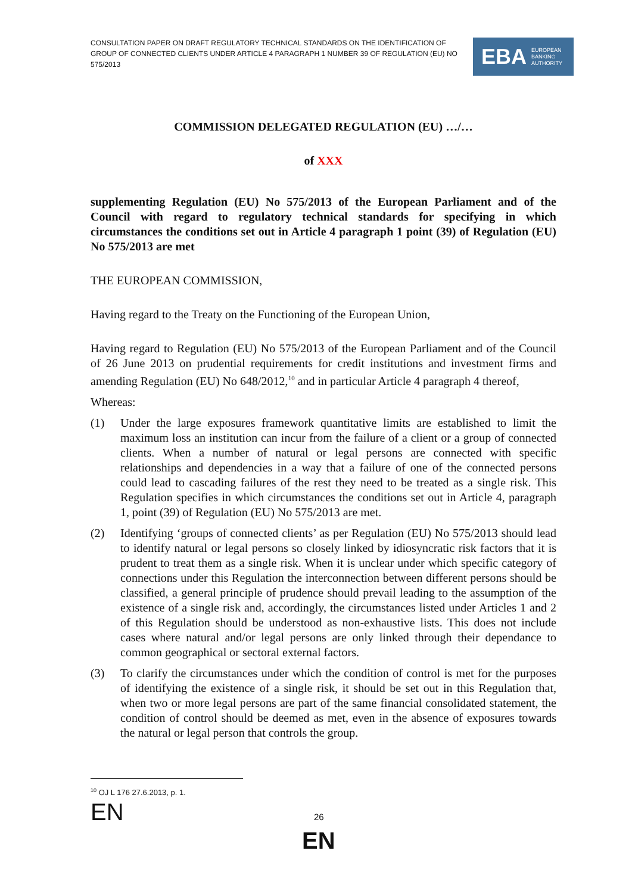CONSULTATION PAPER ON DRAFT REGULATORY TECHNICAL STANDARDS ON THE IDENTIFICATION OF GROUP OF CONNECTED CLIENTS UNDER ARTICLE 4 PARAGRAPH 1 NUMBER 39 OF REGULATION (EU) NO 575/2013
EBA EUROPEAN
BANKING
AUTHORITY
COMMISSION DELEGATED REGULATION (EU) …/…
of XXX
supplementing Regulation (EU) No 575/2013 of the European Parliament and of the Council with regard to regulatory technical standards for specifying in which circumstances the conditions set out in Article 4 paragraph 1 point (39) of Regulation (EU) No 575/2013 are met
THE EUROPEAN COMMISSION,
Having regard to the Treaty on the Functioning of the European Union,
Having regard to Regulation (EU) No 575/2013 of the European Parliament and of the Council of 26 June 2013 on prudential requirements for credit institutions and investment firms and amending Regulation (EU) No 648/2012,<sup>10</sup> and in particular Article 4 paragraph 4 thereof,
Whereas:
(1) Under the large exposures framework quantitative limits are established to limit the maximum loss an institution can incur from the failure of a client or a group of connected clients. When a number of natural or legal persons are connected with specific relationships and dependencies in a way that a failure of one of the connected persons could lead to cascading failures of the rest they need to be treated as a single risk. This Regulation specifies in which circumstances the conditions set out in Article 4, paragraph 1, point (39) of Regulation (EU) No 575/2013 are met.
(2) Identifying ‘groups of connected clients’ as per Regulation (EU) No 575/2013 should lead to identify natural or legal persons so closely linked by idiosyncratic risk factors that it is prudent to treat them as a single risk. When it is unclear under which specific category of connections under this Regulation the interconnection between different persons should be classified, a general principle of prudence should prevail leading to the assumption of the existence of a single risk and, accordingly, the circumstances listed under Articles 1 and 2 of this Regulation should be understood as non-exhaustive lists. This does not include cases where natural and/or legal persons are only linked through their dependance to common geographical or sectoral external factors.
(3) To clarify the circumstances under which the condition of control is met for the purposes of identifying the existence of a single risk, it should be set out in this Regulation that, when two or more legal persons are part of the same financial consolidated statement, the condition of control should be deemed as met, even in the absence of exposures towards the natural or legal person that controls the group.
<sup>10</sup> OJ L 176 27.6.2013, p. 1.
EN 26
EN